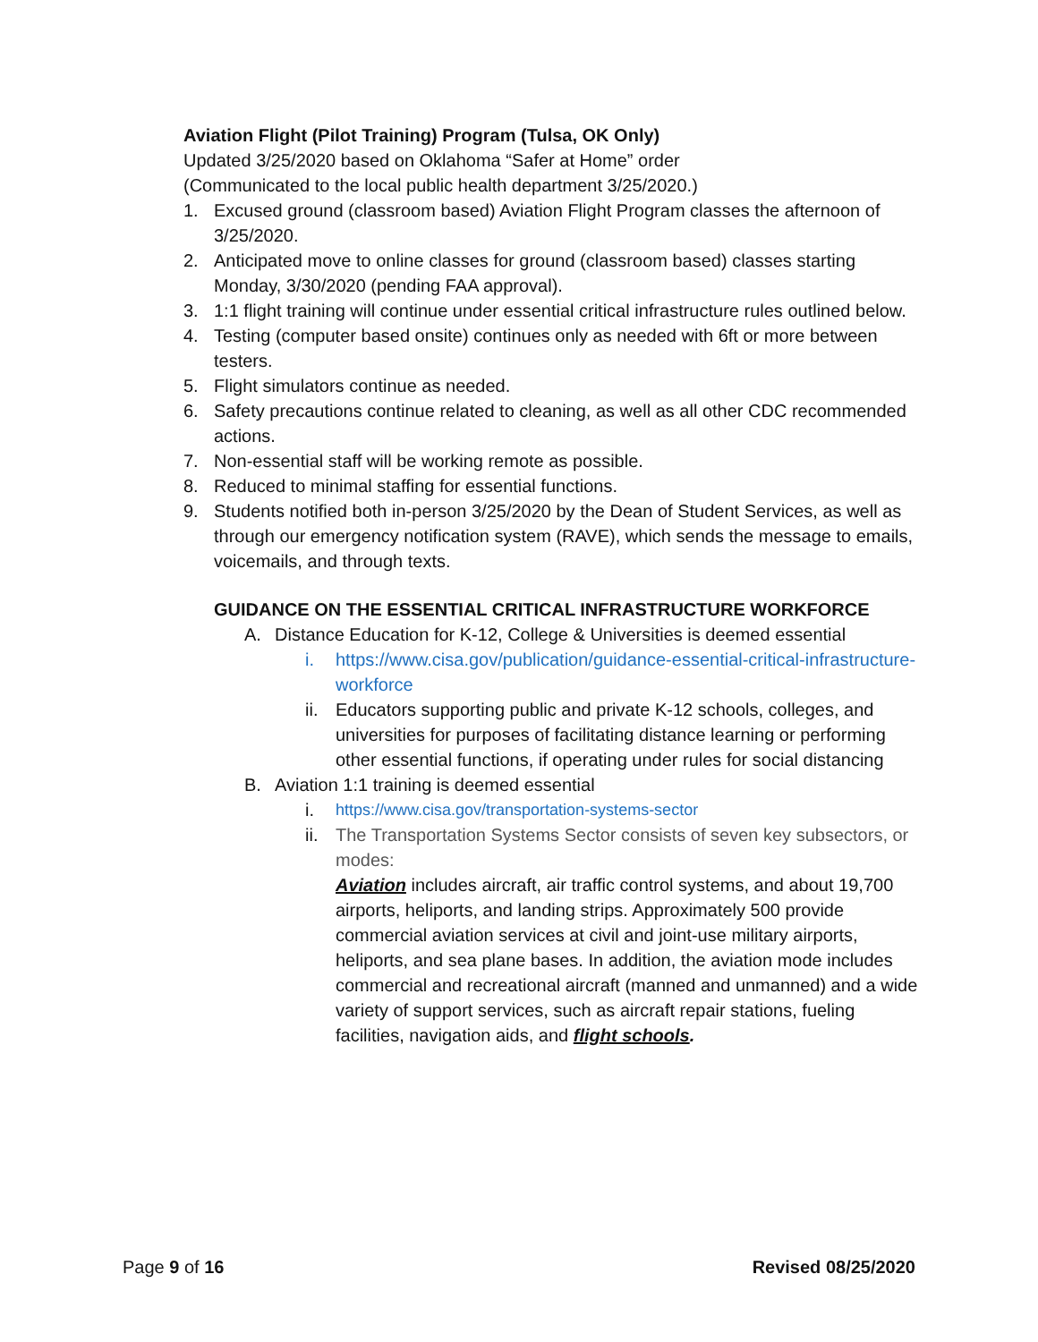Aviation Flight (Pilot Training) Program (Tulsa, OK Only)
Updated 3/25/2020 based on Oklahoma “Safer at Home” order
(Communicated to the local public health department 3/25/2020.)
1. Excused ground (classroom based) Aviation Flight Program classes the afternoon of 3/25/2020.
2. Anticipated move to online classes for ground (classroom based) classes starting Monday, 3/30/2020 (pending FAA approval).
3. 1:1 flight training will continue under essential critical infrastructure rules outlined below.
4. Testing (computer based onsite) continues only as needed with 6ft or more between testers.
5. Flight simulators continue as needed.
6. Safety precautions continue related to cleaning, as well as all other CDC recommended actions.
7. Non-essential staff will be working remote as possible.
8. Reduced to minimal staffing for essential functions.
9. Students notified both in-person 3/25/2020 by the Dean of Student Services, as well as through our emergency notification system (RAVE), which sends the message to emails, voicemails, and through texts.
GUIDANCE ON THE ESSENTIAL CRITICAL INFRASTRUCTURE WORKFORCE
A. Distance Education for K-12, College & Universities is deemed essential
i. https://www.cisa.gov/publication/guidance-essential-critical-infrastructure-workforce
ii. Educators supporting public and private K-12 schools, colleges, and universities for purposes of facilitating distance learning or performing other essential functions, if operating under rules for social distancing
B. Aviation 1:1 training is deemed essential
i. https://www.cisa.gov/transportation-systems-sector
ii. The Transportation Systems Sector consists of seven key subsectors, or modes:
Aviation includes aircraft, air traffic control systems, and about 19,700 airports, heliports, and landing strips. Approximately 500 provide commercial aviation services at civil and joint-use military airports, heliports, and sea plane bases. In addition, the aviation mode includes commercial and recreational aircraft (manned and unmanned) and a wide variety of support services, such as aircraft repair stations, fueling facilities, navigation aids, and flight schools.
Page 9 of 16 Revised 08/25/2020